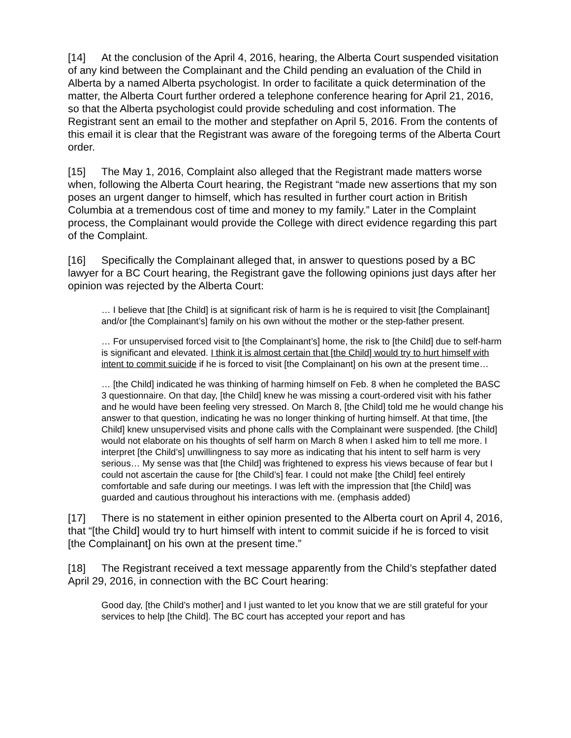[14] At the conclusion of the April 4, 2016, hearing, the Alberta Court suspended visitation of any kind between the Complainant and the Child pending an evaluation of the Child in Alberta by a named Alberta psychologist. In order to facilitate a quick determination of the matter, the Alberta Court further ordered a telephone conference hearing for April 21, 2016, so that the Alberta psychologist could provide scheduling and cost information. The Registrant sent an email to the mother and stepfather on April 5, 2016. From the contents of this email it is clear that the Registrant was aware of the foregoing terms of the Alberta Court order.
[15] The May 1, 2016, Complaint also alleged that the Registrant made matters worse when, following the Alberta Court hearing, the Registrant “made new assertions that my son poses an urgent danger to himself, which has resulted in further court action in British Columbia at a tremendous cost of time and money to my family.” Later in the Complaint process, the Complainant would provide the College with direct evidence regarding this part of the Complaint.
[16] Specifically the Complainant alleged that, in answer to questions posed by a BC lawyer for a BC Court hearing, the Registrant gave the following opinions just days after her opinion was rejected by the Alberta Court:
… I believe that [the Child] is at significant risk of harm is he is required to visit [the Complainant] and/or [the Complainant’s] family on his own without the mother or the step-father present.
… For unsupervised forced visit to [the Complainant’s] home, the risk to [the Child] due to self-harm is significant and elevated. I think it is almost certain that [the Child] would try to hurt himself with intent to commit suicide if he is forced to visit [the Complainant] on his own at the present time…
… [the Child] indicated he was thinking of harming himself on Feb. 8 when he completed the BASC 3 questionnaire. On that day, [the Child] knew he was missing a court-ordered visit with his father and he would have been feeling very stressed. On March 8, [the Child] told me he would change his answer to that question, indicating he was no longer thinking of hurting himself. At that time, [the Child] knew unsupervised visits and phone calls with the Complainant were suspended. [the Child] would not elaborate on his thoughts of self harm on March 8 when I asked him to tell me more. I interpret [the Child’s] unwillingness to say more as indicating that his intent to self harm is very serious… My sense was that [the Child] was frightened to express his views because of fear but I could not ascertain the cause for [the Child’s] fear. I could not make [the Child] feel entirely comfortable and safe during our meetings. I was left with the impression that [the Child] was guarded and cautious throughout his interactions with me. (emphasis added)
[17] There is no statement in either opinion presented to the Alberta court on April 4, 2016, that “[the Child] would try to hurt himself with intent to commit suicide if he is forced to visit [the Complainant] on his own at the present time.”
[18] The Registrant received a text message apparently from the Child’s stepfather dated April 29, 2016, in connection with the BC Court hearing:
Good day, [the Child’s mother] and I just wanted to let you know that we are still grateful for your services to help [the Child]. The BC court has accepted your report and has